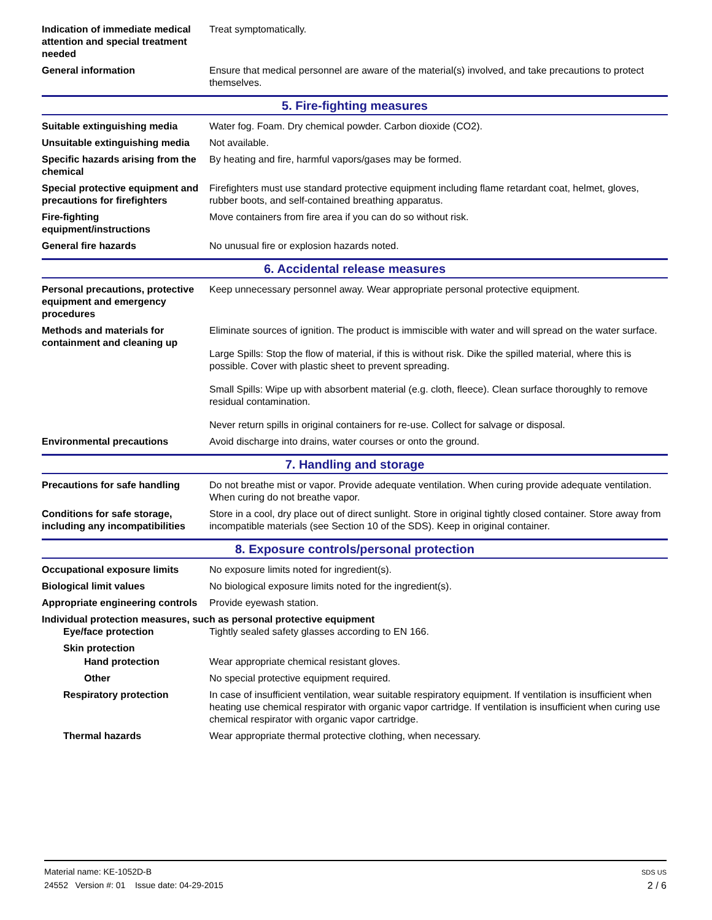Indication of immediate medical attention and special treatment needed
Treat symptomatically.
General information Ensure that medical personnel are aware of the material(s) involved, and take precautions to protect themselves.
5. Fire-fighting measures
Suitable extinguishing media Water fog. Foam. Dry chemical powder. Carbon dioxide (CO2).
Unsuitable extinguishing media
Not available.
Specific hazards arising from the chemical
By heating and fire, harmful vapors/gases may be formed.
Special protective equipment and precautions for firefighters
Firefighters must use standard protective equipment including flame retardant coat, helmet, gloves, rubber boots, and self-contained breathing apparatus.
Fire-fighting equipment/instructions
Move containers from fire area if you can do so without risk.
General fire hazards No unusual fire or explosion hazards noted.
6. Accidental release measures
Personal precautions, protective equipment and emergency procedures
Keep unnecessary personnel away. Wear appropriate personal protective equipment.
Methods and materials for containment and cleaning up
Eliminate sources of ignition. The product is immiscible with water and will spread on the water surface.
Large Spills: Stop the flow of material, if this is without risk. Dike the spilled material, where this is possible. Cover with plastic sheet to prevent spreading.
Small Spills: Wipe up with absorbent material (e.g. cloth, fleece). Clean surface thoroughly to remove residual contamination.
Never return spills in original containers for re-use. Collect for salvage or disposal.
Environmental precautions Avoid discharge into drains, water courses or onto the ground.
7. Handling and storage
Precautions for safe handling
Do not breathe mist or vapor. Provide adequate ventilation. When curing provide adequate ventilation. When curing do not breathe vapor.
Conditions for safe storage, including any incompatibilities
Store in a cool, dry place out of direct sunlight. Store in original tightly closed container. Store away from incompatible materials (see Section 10 of the SDS). Keep in original container.
8. Exposure controls/personal protection
Occupational exposure limits No exposure limits noted for ingredient(s).
Biological limit values No biological exposure limits noted for the ingredient(s).
Appropriate engineering controls
Provide eyewash station.
Individual protection measures, such as personal protective equipment
Eye/face protection Tightly sealed safety glasses according to EN 166.
Skin protection
Hand protection Wear appropriate chemical resistant gloves.
Other No special protective equipment required.
Respiratory protection In case of insufficient ventilation, wear suitable respiratory equipment. If ventilation is insufficient when heating use chemical respirator with organic vapor cartridge. If ventilation is insufficient when curing use chemical respirator with organic vapor cartridge.
Thermal hazards Wear appropriate thermal protective clothing, when necessary.
Material name: KE-1052D-B
24552 Version #: 01 Issue date: 04-29-2015
SDS US
2 / 6